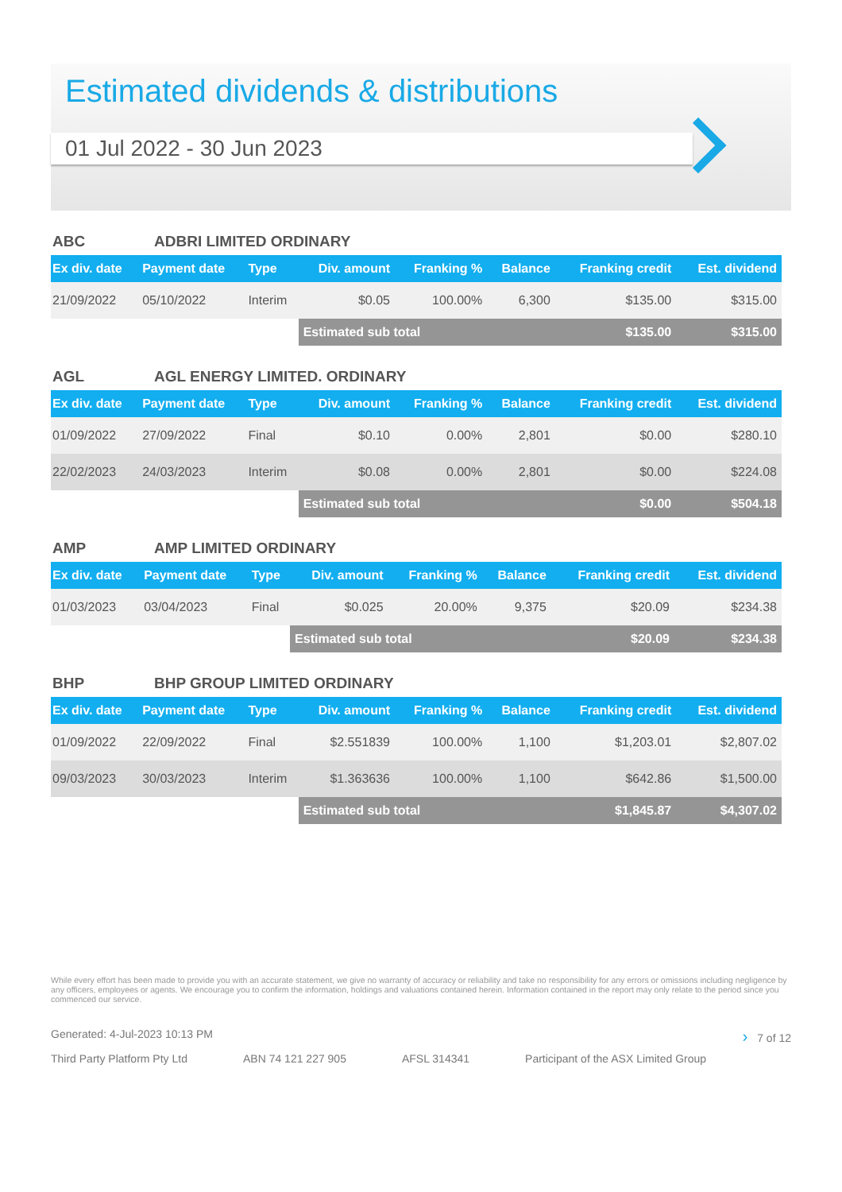Estimated dividends & distributions
01 Jul 2022 - 30 Jun 2023
ABC ADBRI LIMITED ORDINARY
| Ex div. date | Payment date | Type | Div. amount | Franking % | Balance | Franking credit | Est. dividend |
| --- | --- | --- | --- | --- | --- | --- | --- |
| 21/09/2022 | 05/10/2022 | Interim | $0.05 | 100.00% | 6,300 | $135.00 | $315.00 |
| | | | Estimated sub total | | | $135.00 | $315.00 |
AGL AGL ENERGY LIMITED. ORDINARY
| Ex div. date | Payment date | Type | Div. amount | Franking % | Balance | Franking credit | Est. dividend |
| --- | --- | --- | --- | --- | --- | --- | --- |
| 01/09/2022 | 27/09/2022 | Final | $0.10 | 0.00% | 2,801 | $0.00 | $280.10 |
| 22/02/2023 | 24/03/2023 | Interim | $0.08 | 0.00% | 2,801 | $0.00 | $224.08 |
| | | | Estimated sub total | | | $0.00 | $504.18 |
AMP AMP LIMITED ORDINARY
| Ex div. date | Payment date | Type | Div. amount | Franking % | Balance | Franking credit | Est. dividend |
| --- | --- | --- | --- | --- | --- | --- | --- |
| 01/03/2023 | 03/04/2023 | Final | $0.025 | 20.00% | 9,375 | $20.09 | $234.38 |
| | | | Estimated sub total | | | $20.09 | $234.38 |
BHP BHP GROUP LIMITED ORDINARY
| Ex div. date | Payment date | Type | Div. amount | Franking % | Balance | Franking credit | Est. dividend |
| --- | --- | --- | --- | --- | --- | --- | --- |
| 01/09/2022 | 22/09/2022 | Final | $2.551839 | 100.00% | 1,100 | $1,203.01 | $2,807.02 |
| 09/03/2023 | 30/03/2023 | Interim | $1.363636 | 100.00% | 1,100 | $642.86 | $1,500.00 |
| | | | Estimated sub total | | | $1,845.87 | $4,307.02 |
While every effort has been made to provide you with an accurate statement, we give no warranty of accuracy or reliability and take no responsibility for any errors or omissions including negligence by any officers, employees or agents. We encourage you to confirm the information, holdings and valuations contained herein. Information contained in the report may only relate to the period since you commenced our service.
Generated: 4-Jul-2023 10:13 PM › 7 of 12
Third Party Platform Pty Ltd ABN 74 121 227 905 AFSL 314341 Participant of the ASX Limited Group